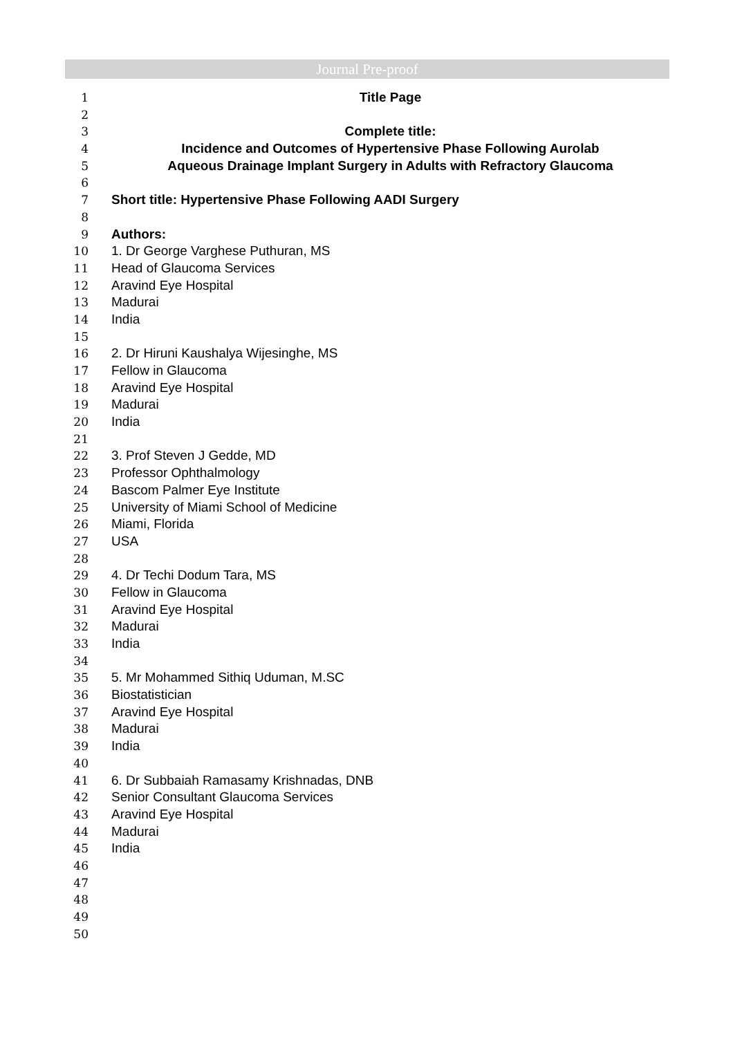Journal Pre-proof
1 Title Page
2
3 Complete title:
4 Incidence and Outcomes of Hypertensive Phase Following Aurolab
5 Aqueous Drainage Implant Surgery in Adults with Refractory Glaucoma
6
7 Short title: Hypertensive Phase Following AADI Surgery
8
9 Authors:
10 1. Dr George Varghese Puthuran, MS
11 Head of Glaucoma Services
12 Aravind Eye Hospital
13 Madurai
14 India
15
16 2. Dr Hiruni Kaushalya Wijesinghe, MS
17 Fellow in Glaucoma
18 Aravind Eye Hospital
19 Madurai
20 India
21
22 3. Prof Steven J Gedde, MD
23 Professor Ophthalmology
24 Bascom Palmer Eye Institute
25 University of Miami School of Medicine
26 Miami, Florida
27 USA
28
29 4. Dr Techi Dodum Tara, MS
30 Fellow in Glaucoma
31 Aravind Eye Hospital
32 Madurai
33 India
34
35 5. Mr Mohammed Sithiq Uduman, M.SC
36 Biostatistician
37 Aravind Eye Hospital
38 Madurai
39 India
40
41 6. Dr Subbaiah Ramasamy Krishnadas, DNB
42 Senior Consultant Glaucoma Services
43 Aravind Eye Hospital
44 Madurai
45 India
46
47
48
49
50